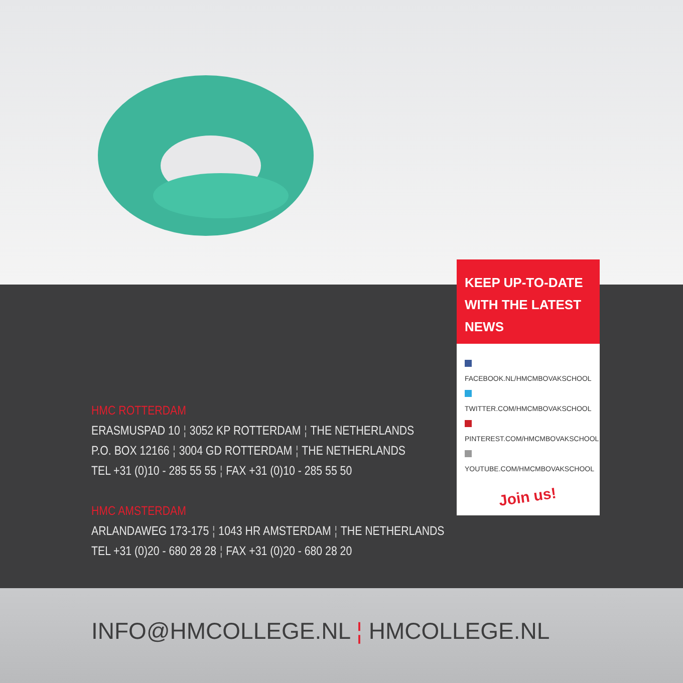KEEP UP-TO-DATE
WITH THE LATEST NEWS
FACEBOOK.NL/HMCMBOVAKSCHOOL
TWITTER.COM/HMCMBOVAKSCHOOL
PINTEREST.COM/HMCMBOVAKSCHOOL
YOUTUBE.COM/HMCMBOVAKSCHOOL
Join us!
HMC ROTTERDAM
ERASMUSPAD 10 ¦ 3052 KP ROTTERDAM ¦ THE NETHERLANDS
P.O. BOX 12166 ¦ 3004 GD ROTTERDAM ¦ THE NETHERLANDS
TEL +31 (0)10 - 285 55 55 ¦ FAX +31 (0)10 - 285 55 50
HMC AMSTERDAM
ARLANDAWEG 173-175 ¦ 1043 HR AMSTERDAM ¦ THE NETHERLANDS
TEL +31 (0)20 - 680 28 28 ¦ FAX +31 (0)20 - 680 28 20
INFO@HMCOLLEGE.NL ¦ HMCOLLEGE.NL